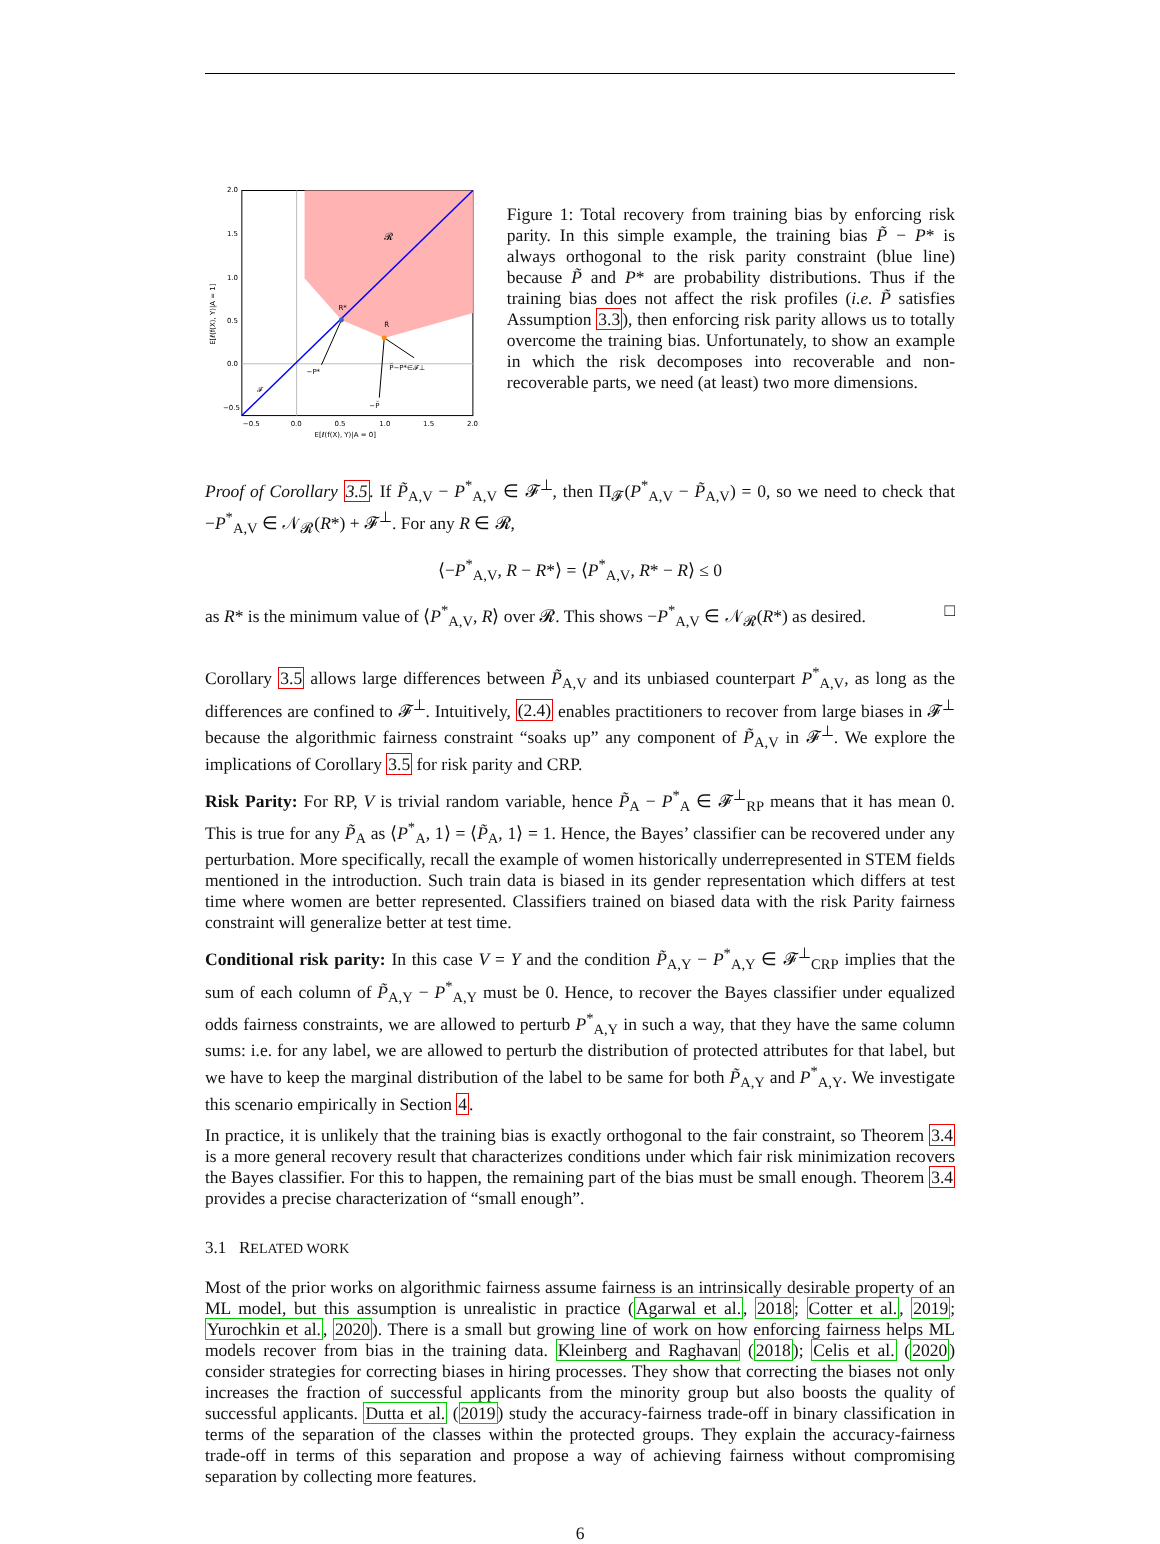𝓡
R*
R̃
−P*
P̃−P*∈𝓕⊥
−P̃
𝓕
2.0
1.5
1.0
0.5
0.0
−0.5
−0.5
0.0
0.5
1.0
1.5
2.0
E[ℓ(f(X), Y)|A = 0]
E[ℓ(f(X), Y)|A = 1]
Figure 1: Total recovery from training bias by enforcing risk parity. In this simple example, the training bias P̃ − P* is always orthogonal to the risk parity constraint (blue line) because P̃ and P* are probability distributions. Thus if the training bias does not affect the risk profiles (i.e. P̃ satisfies Assumption 3.3), then enforcing risk parity allows us to totally overcome the training bias. Unfortunately, to show an example in which the risk decomposes into recoverable and non-recoverable parts, we need (at least) two more dimensions.
Proof of Corollary 3.5. If P̃<sub>A,V</sub> − P<sup>*</sup><sub>A,V</sub> ∈ 𝓕<sup>⊥</sup>, then Π<sub>𝓕</sub>(P<sup>*</sup><sub>A,V</sub> − P̃<sub>A,V</sub>) = 0, so we need to check that −P<sup>*</sup><sub>A,V</sub> ∈ 𝒩<sub>𝓡</sub>(R*) + 𝓕<sup>⊥</sup>. For any R ∈ 𝓡,
⟨−P<sup>*</sup><sub>A,V</sub>, R − R*⟩ = ⟨P<sup>*</sup><sub>A,V</sub>, R* − R⟩ ≤ 0
as R* is the minimum value of ⟨P<sup>*</sup><sub>A,V</sub>, R⟩ over 𝓡. This shows −P<sup>*</sup><sub>A,V</sub> ∈ 𝒩<sub>𝓡</sub>(R*) as desired. □
Corollary 3.5 allows large differences between P̃<sub>A,V</sub> and its unbiased counterpart P<sup>*</sup><sub>A,V</sub>, as long as the differences are confined to 𝓕<sup>⊥</sup>. Intuitively, (2.4) enables practitioners to recover from large biases in 𝓕<sup>⊥</sup> because the algorithmic fairness constraint “soaks up” any component of P̃<sub>A,V</sub> in 𝓕<sup>⊥</sup>. We explore the implications of Corollary 3.5 for risk parity and CRP.
Risk Parity: For RP, V is trivial random variable, hence P̃<sub>A</sub> − P<sup>*</sup><sub>A</sub> ∈ 𝓕<sup>⊥</sup><sub>RP</sub> means that it has mean 0. This is true for any P̃<sub>A</sub> as ⟨P<sup>*</sup><sub>A</sub>, 1⟩ = ⟨P̃<sub>A</sub>, 1⟩ = 1. Hence, the Bayes’ classifier can be recovered under any perturbation. More specifically, recall the example of women historically underrepresented in STEM fields mentioned in the introduction. Such train data is biased in its gender representation which differs at test time where women are better represented. Classifiers trained on biased data with the risk Parity fairness constraint will generalize better at test time.
Conditional risk parity: In this case V = Y and the condition P̃<sub>A,Y</sub> − P<sup>*</sup><sub>A,Y</sub> ∈ 𝓕<sup>⊥</sup><sub>CRP</sub> implies that the sum of each column of P̃<sub>A,Y</sub> − P<sup>*</sup><sub>A,Y</sub> must be 0. Hence, to recover the Bayes classifier under equalized odds fairness constraints, we are allowed to perturb P<sup>*</sup><sub>A,Y</sub> in such a way, that they have the same column sums: i.e. for any label, we are allowed to perturb the distribution of protected attributes for that label, but we have to keep the marginal distribution of the label to be same for both P̃<sub>A,Y</sub> and P<sup>*</sup><sub>A,Y</sub>. We investigate this scenario empirically in Section 4.
In practice, it is unlikely that the training bias is exactly orthogonal to the fair constraint, so Theorem 3.4 is a more general recovery result that characterizes conditions under which fair risk minimization recovers the Bayes classifier. For this to happen, the remaining part of the bias must be small enough. Theorem 3.4 provides a precise characterization of “small enough”.
3.1 RELATED WORK
Most of the prior works on algorithmic fairness assume fairness is an intrinsically desirable property of an ML model, but this assumption is unrealistic in practice (Agarwal et al., 2018; Cotter et al., 2019; Yurochkin et al., 2020). There is a small but growing line of work on how enforcing fairness helps ML models recover from bias in the training data. Kleinberg and Raghavan (2018); Celis et al. (2020) consider strategies for correcting biases in hiring processes. They show that correcting the biases not only increases the fraction of successful applicants from the minority group but also boosts the quality of successful applicants. Dutta et al. (2019) study the accuracy-fairness trade-off in binary classification in terms of the separation of the classes within the protected groups. They explain the accuracy-fairness trade-off in terms of this separation and propose a way of achieving fairness without compromising separation by collecting more features.
6